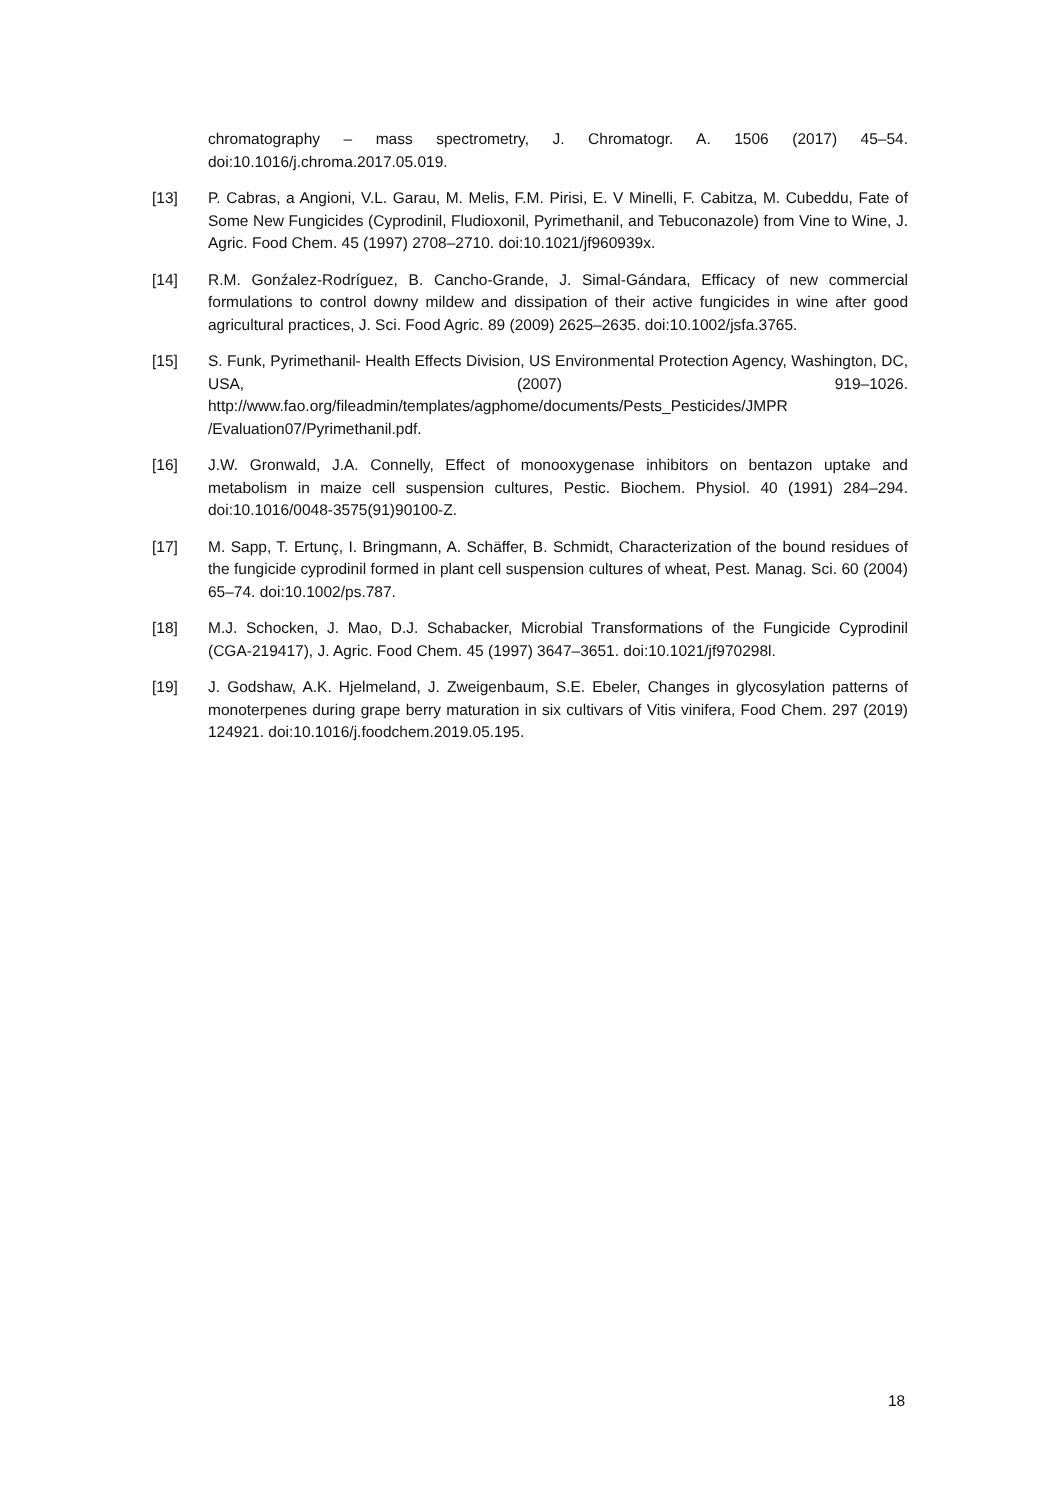chromatography – mass spectrometry, J. Chromatogr. A. 1506 (2017) 45–54. doi:10.1016/j.chroma.2017.05.019.
[13] P. Cabras, a Angioni, V.L. Garau, M. Melis, F.M. Pirisi, E. V Minelli, F. Cabitza, M. Cubeddu, Fate of Some New Fungicides (Cyprodinil, Fludioxonil, Pyrimethanil, and Tebuconazole) from Vine to Wine, J. Agric. Food Chem. 45 (1997) 2708–2710. doi:10.1021/jf960939x.
[14] R.M. Gonźalez-Rodríguez, B. Cancho-Grande, J. Simal-Gándara, Efficacy of new commercial formulations to control downy mildew and dissipation of their active fungicides in wine after good agricultural practices, J. Sci. Food Agric. 89 (2009) 2625–2635. doi:10.1002/jsfa.3765.
[15] S. Funk, Pyrimethanil- Health Effects Division, US Environmental Protection Agency, Washington, DC, USA, (2007) 919–1026. http://www.fao.org/fileadmin/templates/agphome/documents/Pests_Pesticides/JMPR /Evaluation07/Pyrimethanil.pdf.
[16] J.W. Gronwald, J.A. Connelly, Effect of monooxygenase inhibitors on bentazon uptake and metabolism in maize cell suspension cultures, Pestic. Biochem. Physiol. 40 (1991) 284–294. doi:10.1016/0048-3575(91)90100-Z.
[17] M. Sapp, T. Ertunç, I. Bringmann, A. Schäffer, B. Schmidt, Characterization of the bound residues of the fungicide cyprodinil formed in plant cell suspension cultures of wheat, Pest. Manag. Sci. 60 (2004) 65–74. doi:10.1002/ps.787.
[18] M.J. Schocken, J. Mao, D.J. Schabacker, Microbial Transformations of the Fungicide Cyprodinil (CGA-219417), J. Agric. Food Chem. 45 (1997) 3647–3651. doi:10.1021/jf970298l.
[19] J. Godshaw, A.K. Hjelmeland, J. Zweigenbaum, S.E. Ebeler, Changes in glycosylation patterns of monoterpenes during grape berry maturation in six cultivars of Vitis vinifera, Food Chem. 297 (2019) 124921. doi:10.1016/j.foodchem.2019.05.195.
18